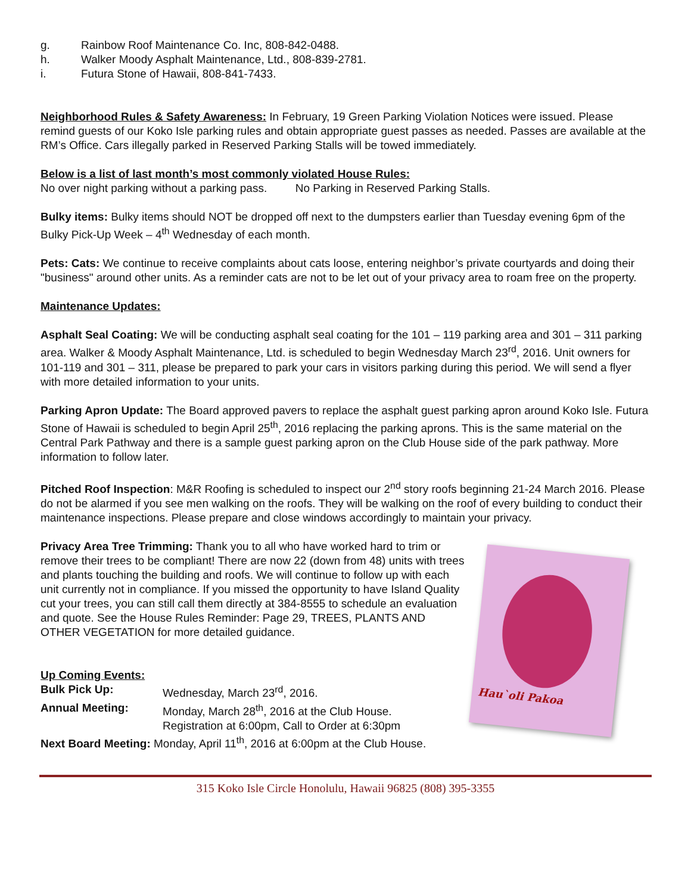g. Rainbow Roof Maintenance Co. Inc, 808-842-0488.
h. Walker Moody Asphalt Maintenance, Ltd., 808-839-2781.
i. Futura Stone of Hawaii, 808-841-7433.
Neighborhood Rules & Safety Awareness: In February, 19 Green Parking Violation Notices were issued. Please remind guests of our Koko Isle parking rules and obtain appropriate guest passes as needed. Passes are available at the RM’s Office. Cars illegally parked in Reserved Parking Stalls will be towed immediately.
Below is a list of last month’s most commonly violated House Rules:
No over night parking without a parking pass. No Parking in Reserved Parking Stalls.
Bulky items: Bulky items should NOT be dropped off next to the dumpsters earlier than Tuesday evening 6pm of the Bulky Pick-Up Week – 4<sup>th</sup> Wednesday of each month.
Pets: Cats: We continue to receive complaints about cats loose, entering neighbor’s private courtyards and doing their "business" around other units. As a reminder cats are not to be let out of your privacy area to roam free on the property.
Maintenance Updates:
Asphalt Seal Coating: We will be conducting asphalt seal coating for the 101 – 119 parking area and 301 – 311 parking area. Walker & Moody Asphalt Maintenance, Ltd. is scheduled to begin Wednesday March 23<sup>rd</sup>, 2016. Unit owners for 101-119 and 301 – 311, please be prepared to park your cars in visitors parking during this period. We will send a flyer with more detailed information to your units.
Parking Apron Update: The Board approved pavers to replace the asphalt guest parking apron around Koko Isle. Futura Stone of Hawaii is scheduled to begin April 25<sup>th</sup>, 2016 replacing the parking aprons. This is the same material on the Central Park Pathway and there is a sample guest parking apron on the Club House side of the park pathway. More information to follow later.
Pitched Roof Inspection: M&R Roofing is scheduled to inspect our 2<sup>nd</sup> story roofs beginning 21-24 March 2016. Please do not be alarmed if you see men walking on the roofs. They will be walking on the roof of every building to conduct their maintenance inspections. Please prepare and close windows accordingly to maintain your privacy.
Hau`oli Pakoa
Privacy Area Tree Trimming: Thank you to all who have worked hard to trim or remove their trees to be compliant! There are now 22 (down from 48) units with trees and plants touching the building and roofs. We will continue to follow up with each unit currently not in compliance. If you missed the opportunity to have Island Quality cut your trees, you can still call them directly at 384-8555 to schedule an evaluation and quote. See the House Rules Reminder: Page 29, TREES, PLANTS AND OTHER VEGETATION for more detailed guidance.
Up Coming Events:
Bulk Pick Up: Wednesday, March 23<sup>rd</sup>, 2016.
Annual Meeting: Monday, March 28<sup>th</sup>, 2016 at the Club House.
Registration at 6:00pm, Call to Order at 6:30pm
Next Board Meeting: Monday, April 11<sup>th</sup>, 2016 at 6:00pm at the Club House.
315 Koko Isle Circle Honolulu, Hawaii 96825 (808) 395-3355